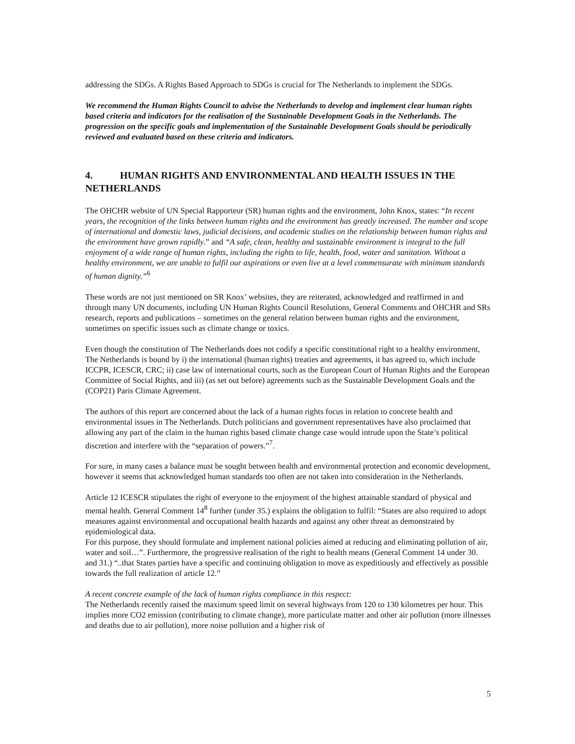addressing the SDGs. A Rights Based Approach to SDGs is crucial for The Netherlands to implement the SDGs.
We recommend the Human Rights Council to advise the Netherlands to develop and implement clear human rights based criteria and indicators for the realisation of the Sustainable Development Goals in the Netherlands. The progression on the specific goals and implementation of the Sustainable Development Goals should be periodically reviewed and evaluated based on these criteria and indicators.
4. HUMAN RIGHTS AND ENVIRONMENTAL AND HEALTH ISSUES IN THE NETHERLANDS
The OHCHR website of UN Special Rapporteur (SR) human rights and the environment, John Knox, states: “In recent years, the recognition of the links between human rights and the environment has greatly increased. The number and scope of international and domestic laws, judicial decisions, and academic studies on the relationship between human rights and the environment have grown rapidly.” and “A safe, clean, healthy and sustainable environment is integral to the full enjoyment of a wide range of human rights, including the rights to life, health, food, water and sanitation. Without a healthy environment, we are unable to fulfil our aspirations or even live at a level commensurate with minimum standards of human dignity.”<sup>6</sup>
These words are not just mentioned on SR Knox’ websites, they are reiterated, acknowledged and reaffirmed in and through many UN documents, including UN Human Rights Council Resolutions, General Comments and OHCHR and SRs research, reports and publications – sometimes on the general relation between human rights and the environment, sometimes on specific issues such as climate change or toxics.
Even though the constitution of The Netherlands does not codify a specific constitutional right to a healthy environment, The Netherlands is bound by i) the international (human rights) treaties and agreements, it has agreed to, which include ICCPR, ICESCR, CRC; ii) case law of international courts, such as the European Court of Human Rights and the European Committee of Social Rights, and iii) (as set out before) agreements such as the Sustainable Development Goals and the (COP21) Paris Climate Agreement.
The authors of this report are concerned about the lack of a human rights focus in relation to concrete health and environmental issues in The Netherlands. Dutch politicians and government representatives have also proclaimed that allowing any part of the claim in the human rights based climate change case would intrude upon the State’s political discretion and interfere with the “separation of powers.”<sup>7</sup>.
For sure, in many cases a balance must be sought between health and environmental protection and economic development, however it seems that acknowledged human standards too often are not taken into consideration in the Netherlands.
Article 12 ICESCR stipulates the right of everyone to the enjoyment of the highest attainable standard of physical and mental health. General Comment 14<sup>8</sup> further (under 35.) explains the obligation to fulfil: “States are also required to adopt measures against environmental and occupational health hazards and against any other threat as demonstrated by epidemiological data.
For this purpose, they should formulate and implement national policies aimed at reducing and eliminating pollution of air, water and soil…”. Furthermore, the progressive realisation of the right to health means (General Comment 14 under 30. and 31.) “..that States parties have a specific and continuing obligation to move as expeditiously and effectively as possible towards the full realization of article 12.”
A recent concrete example of the lack of human rights compliance in this respect:
The Netherlands recently raised the maximum speed limit on several highways from 120 to 130 kilometres per hour. This implies more CO2 emission (contributing to climate change), more particulate matter and other air pollution (more illnesses and deaths due to air pollution), more noise pollution and a higher risk of
5